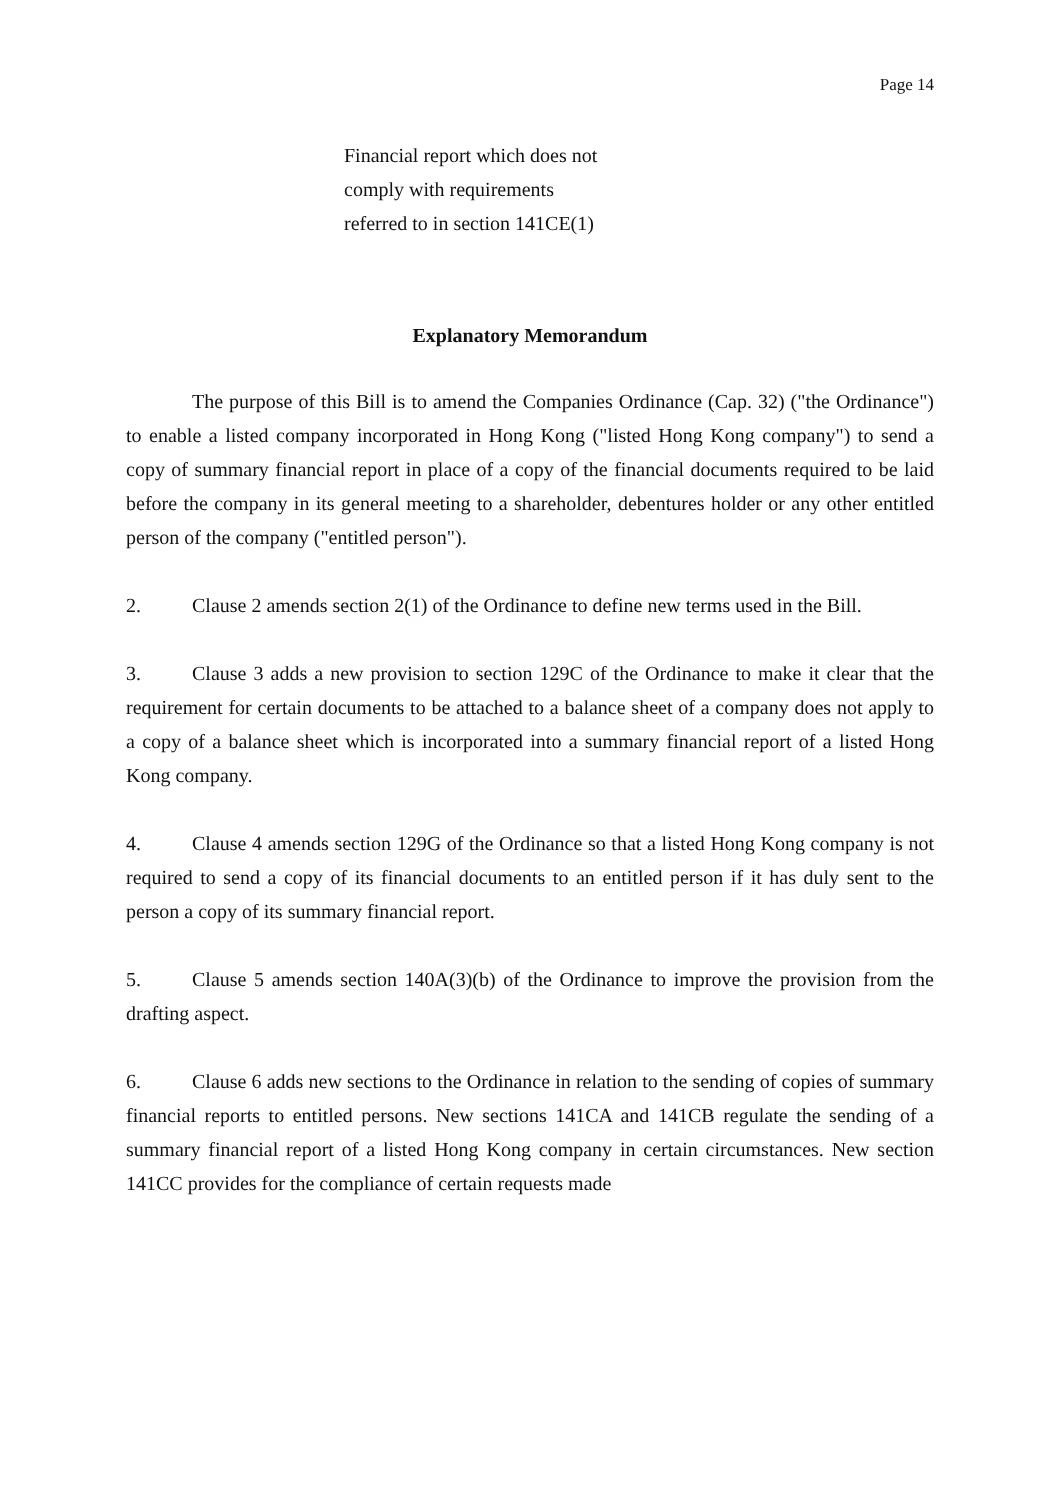Page 14
Financial report which does not comply with requirements referred to in section 141CE(1)
Explanatory Memorandum
The purpose of this Bill is to amend the Companies Ordinance (Cap. 32) ("the Ordinance") to enable a listed company incorporated in Hong Kong ("listed Hong Kong company") to send a copy of summary financial report in place of a copy of the financial documents required to be laid before the company in its general meeting to a shareholder, debentures holder or any other entitled person of the company ("entitled person").
2. Clause 2 amends section 2(1) of the Ordinance to define new terms used in the Bill.
3. Clause 3 adds a new provision to section 129C of the Ordinance to make it clear that the requirement for certain documents to be attached to a balance sheet of a company does not apply to a copy of a balance sheet which is incorporated into a summary financial report of a listed Hong Kong company.
4. Clause 4 amends section 129G of the Ordinance so that a listed Hong Kong company is not required to send a copy of its financial documents to an entitled person if it has duly sent to the person a copy of its summary financial report.
5. Clause 5 amends section 140A(3)(b) of the Ordinance to improve the provision from the drafting aspect.
6. Clause 6 adds new sections to the Ordinance in relation to the sending of copies of summary financial reports to entitled persons. New sections 141CA and 141CB regulate the sending of a summary financial report of a listed Hong Kong company in certain circumstances. New section 141CC provides for the compliance of certain requests made